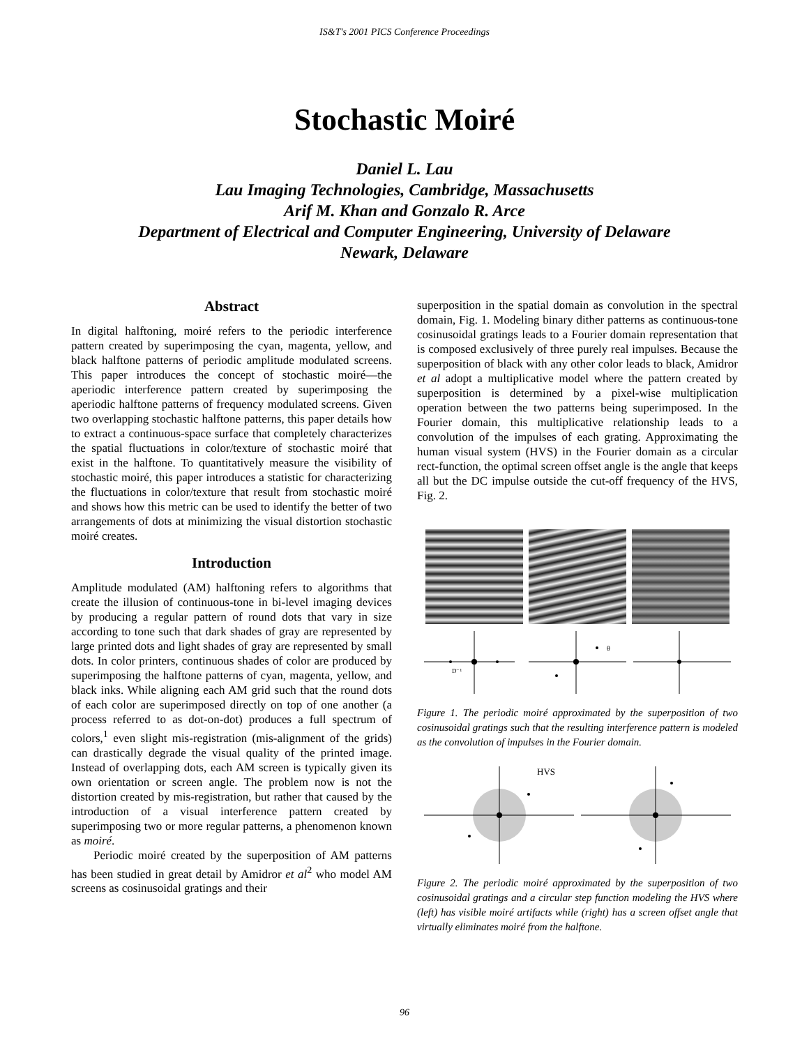IS&T's 2001 PICS Conference Proceedings
Stochastic Moiré
Daniel L. Lau
Lau Imaging Technologies, Cambridge, Massachusetts
Arif M. Khan and Gonzalo R. Arce
Department of Electrical and Computer Engineering, University of Delaware
Newark, Delaware
Abstract
In digital halftoning, moiré refers to the periodic interference pattern created by superimposing the cyan, magenta, yellow, and black halftone patterns of periodic amplitude modulated screens. This paper introduces the concept of stochastic moiré—the aperiodic interference pattern created by superimposing the aperiodic halftone patterns of frequency modulated screens. Given two overlapping stochastic halftone patterns, this paper details how to extract a continuous-space surface that completely characterizes the spatial fluctuations in color/texture of stochastic moiré that exist in the halftone. To quantitatively measure the visibility of stochastic moiré, this paper introduces a statistic for characterizing the fluctuations in color/texture that result from stochastic moiré and shows how this metric can be used to identify the better of two arrangements of dots at minimizing the visual distortion stochastic moiré creates.
Introduction
Amplitude modulated (AM) halftoning refers to algorithms that create the illusion of continuous-tone in bi-level imaging devices by producing a regular pattern of round dots that vary in size according to tone such that dark shades of gray are represented by large printed dots and light shades of gray are represented by small dots. In color printers, continuous shades of color are produced by superimposing the halftone patterns of cyan, magenta, yellow, and black inks. While aligning each AM grid such that the round dots of each color are superimposed directly on top of one another (a process referred to as dot-on-dot) produces a full spectrum of colors,<sup>1</sup> even slight mis-registration (mis-alignment of the grids) can drastically degrade the visual quality of the printed image. Instead of overlapping dots, each AM screen is typically given its own orientation or screen angle. The problem now is not the distortion created by mis-registration, but rather that caused by the introduction of a visual interference pattern created by superimposing two or more regular patterns, a phenomenon known as moiré.
Periodic moiré created by the superposition of AM patterns has been studied in great detail by Amidror et al<sup>2</sup> who model AM screens as cosinusoidal gratings and their
superposition in the spatial domain as convolution in the spectral domain, Fig. 1. Modeling binary dither patterns as continuous-tone cosinusoidal gratings leads to a Fourier domain representation that is composed exclusively of three purely real impulses. Because the superposition of black with any other color leads to black, Amidror et al adopt a multiplicative model where the pattern created by superposition is determined by a pixel-wise multiplication operation between the two patterns being superimposed. In the Fourier domain, this multiplicative relationship leads to a convolution of the impulses of each grating. Approximating the human visual system (HVS) in the Fourier domain as a circular rect-function, the optimal screen offset angle is the angle that keeps all but the DC impulse outside the cut-off frequency of the HVS, Fig. 2.
θ
D⁻¹
Figure 1. The periodic moiré approximated by the superposition of two cosinusoidal gratings such that the resulting interference pattern is modeled as the convolution of impulses in the Fourier domain.
HVS
Figure 2. The periodic moiré approximated by the superposition of two cosinusoidal gratings and a circular step function modeling the HVS where (left) has visible moiré artifacts while (right) has a screen offset angle that virtually eliminates moiré from the halftone.
96